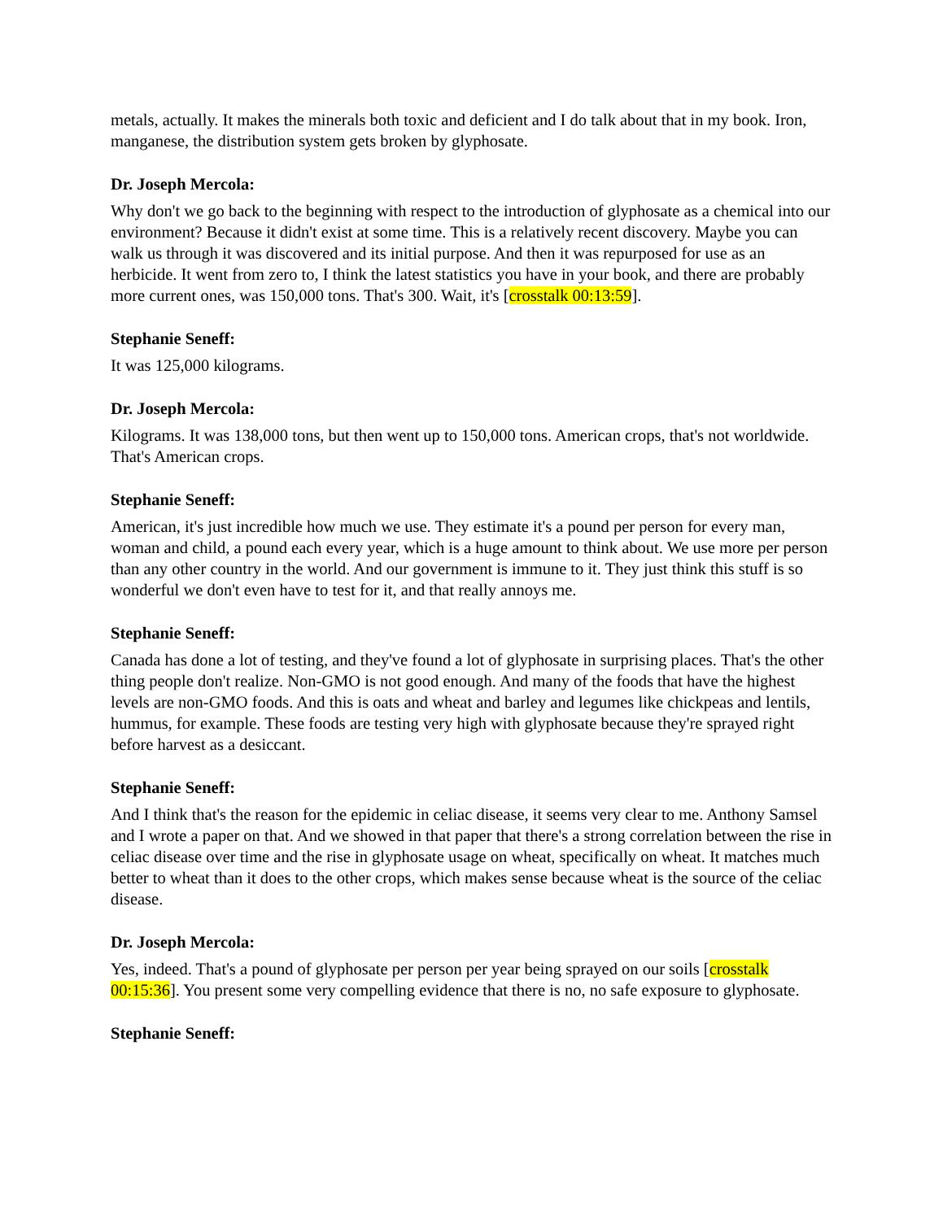metals, actually. It makes the minerals both toxic and deficient and I do talk about that in my book. Iron, manganese, the distribution system gets broken by glyphosate.
Dr. Joseph Mercola:
Why don't we go back to the beginning with respect to the introduction of glyphosate as a chemical into our environment? Because it didn't exist at some time. This is a relatively recent discovery. Maybe you can walk us through it was discovered and its initial purpose. And then it was repurposed for use as an herbicide. It went from zero to, I think the latest statistics you have in your book, and there are probably more current ones, was 150,000 tons. That's 300. Wait, it's [crosstalk 00:13:59].
Stephanie Seneff:
It was 125,000 kilograms.
Dr. Joseph Mercola:
Kilograms. It was 138,000 tons, but then went up to 150,000 tons. American crops, that's not worldwide. That's American crops.
Stephanie Seneff:
American, it's just incredible how much we use. They estimate it's a pound per person for every man, woman and child, a pound each every year, which is a huge amount to think about. We use more per person than any other country in the world. And our government is immune to it. They just think this stuff is so wonderful we don't even have to test for it, and that really annoys me.
Stephanie Seneff:
Canada has done a lot of testing, and they've found a lot of glyphosate in surprising places. That's the other thing people don't realize. Non-GMO is not good enough. And many of the foods that have the highest levels are non-GMO foods. And this is oats and wheat and barley and legumes like chickpeas and lentils, hummus, for example. These foods are testing very high with glyphosate because they're sprayed right before harvest as a desiccant.
Stephanie Seneff:
And I think that's the reason for the epidemic in celiac disease, it seems very clear to me. Anthony Samsel and I wrote a paper on that. And we showed in that paper that there's a strong correlation between the rise in celiac disease over time and the rise in glyphosate usage on wheat, specifically on wheat. It matches much better to wheat than it does to the other crops, which makes sense because wheat is the source of the celiac disease.
Dr. Joseph Mercola:
Yes, indeed. That's a pound of glyphosate per person per year being sprayed on our soils [crosstalk 00:15:36]. You present some very compelling evidence that there is no, no safe exposure to glyphosate.
Stephanie Seneff: